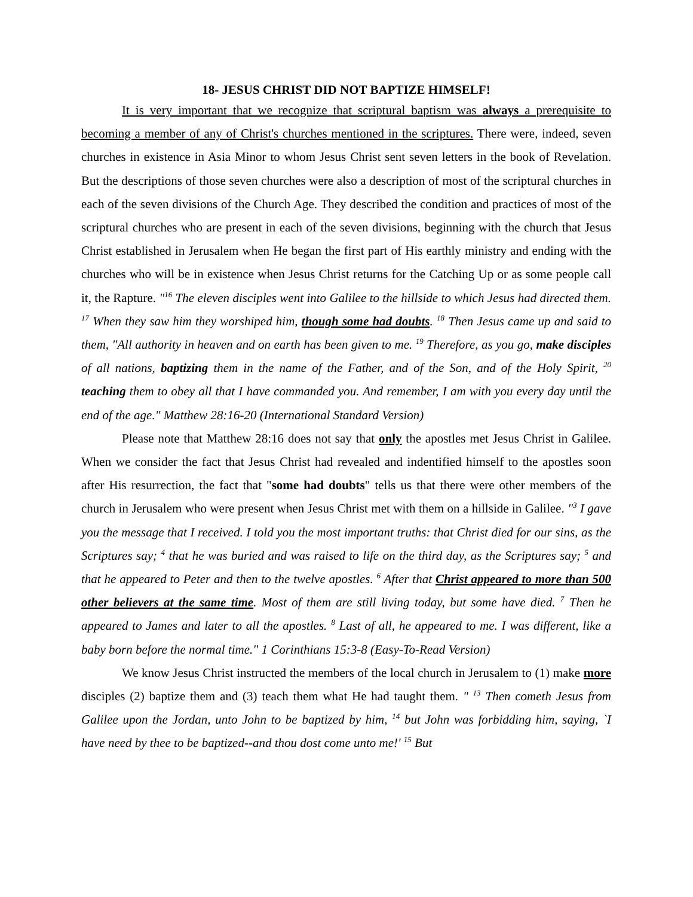18- JESUS CHRIST DID NOT BAPTIZE HIMSELF!
It is very important that we recognize that scriptural baptism was always a prerequisite to becoming a member of any of Christ's churches mentioned in the scriptures. There were, indeed, seven churches in existence in Asia Minor to whom Jesus Christ sent seven letters in the book of Revelation. But the descriptions of those seven churches were also a description of most of the scriptural churches in each of the seven divisions of the Church Age. They described the condition and practices of most of the scriptural churches who are present in each of the seven divisions, beginning with the church that Jesus Christ established in Jerusalem when He began the first part of His earthly ministry and ending with the churches who will be in existence when Jesus Christ returns for the Catching Up or as some people call it, the Rapture. "<sup>16</sup> The eleven disciples went into Galilee to the hillside to which Jesus had directed them. <sup>17</sup> When they saw him they worshiped him, though some had doubts. <sup>18</sup> Then Jesus came up and said to them, "All authority in heaven and on earth has been given to me. <sup>19</sup> Therefore, as you go, make disciples of all nations, baptizing them in the name of the Father, and of the Son, and of the Holy Spirit, <sup>20</sup> teaching them to obey all that I have commanded you. And remember, I am with you every day until the end of the age." Matthew 28:16-20 (International Standard Version)
Please note that Matthew 28:16 does not say that only the apostles met Jesus Christ in Galilee. When we consider the fact that Jesus Christ had revealed and indentified himself to the apostles soon after His resurrection, the fact that "some had doubts" tells us that there were other members of the church in Jerusalem who were present when Jesus Christ met with them on a hillside in Galilee. "<sup>3</sup> I gave you the message that I received. I told you the most important truths: that Christ died for our sins, as the Scriptures say; <sup>4</sup> that he was buried and was raised to life on the third day, as the Scriptures say; <sup>5</sup> and that he appeared to Peter and then to the twelve apostles. <sup>6</sup> After that Christ appeared to more than 500 other believers at the same time. Most of them are still living today, but some have died. <sup>7</sup> Then he appeared to James and later to all the apostles. <sup>8</sup> Last of all, he appeared to me. I was different, like a baby born before the normal time." 1 Corinthians 15:3-8 (Easy-To-Read Version)
We know Jesus Christ instructed the members of the local church in Jerusalem to (1) make more disciples (2) baptize them and (3) teach them what He had taught them. " <sup>13</sup> Then cometh Jesus from Galilee upon the Jordan, unto John to be baptized by him, <sup>14</sup> but John was forbidding him, saying, `I have need by thee to be baptized--and thou dost come unto me!' <sup>15</sup> But